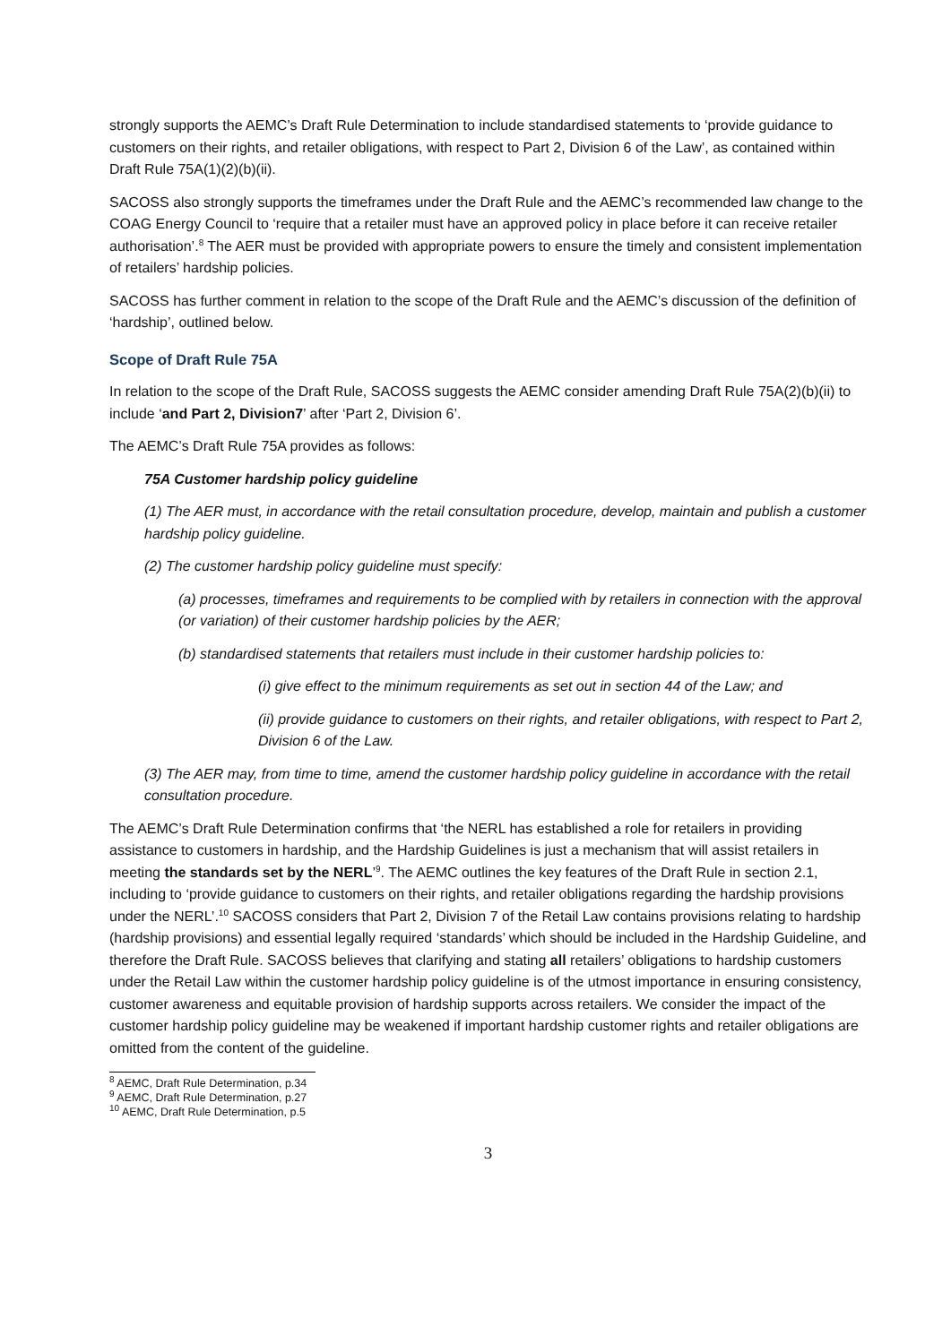strongly supports the AEMC’s Draft Rule Determination to include standardised statements to ‘provide guidance to customers on their rights, and retailer obligations, with respect to Part 2, Division 6 of the Law’, as contained within Draft Rule 75A(1)(2)(b)(ii).
SACOSS also strongly supports the timeframes under the Draft Rule and the AEMC’s recommended law change to the COAG Energy Council to ‘require that a retailer must have an approved policy in place before it can receive retailer authorisation’.<sup>8</sup> The AER must be provided with appropriate powers to ensure the timely and consistent implementation of retailers’ hardship policies.
SACOSS has further comment in relation to the scope of the Draft Rule and the AEMC’s discussion of the definition of ‘hardship’, outlined below.
Scope of Draft Rule 75A
In relation to the scope of the Draft Rule, SACOSS suggests the AEMC consider amending Draft Rule 75A(2)(b)(ii) to include ‘and Part 2, Division7’ after ‘Part 2, Division 6’.
The AEMC’s Draft Rule 75A provides as follows:
75A Customer hardship policy guideline
(1) The AER must, in accordance with the retail consultation procedure, develop, maintain and publish a customer hardship policy guideline.
(2) The customer hardship policy guideline must specify:
(a) processes, timeframes and requirements to be complied with by retailers in connection with the approval (or variation) of their customer hardship policies by the AER;
(b) standardised statements that retailers must include in their customer hardship policies to:
(i) give effect to the minimum requirements as set out in section 44 of the Law; and
(ii) provide guidance to customers on their rights, and retailer obligations, with respect to Part 2, Division 6 of the Law.
(3) The AER may, from time to time, amend the customer hardship policy guideline in accordance with the retail consultation procedure.
The AEMC’s Draft Rule Determination confirms that ‘the NERL has established a role for retailers in providing assistance to customers in hardship, and the Hardship Guidelines is just a mechanism that will assist retailers in meeting the standards set by the NERL’<sup>9</sup>. The AEMC outlines the key features of the Draft Rule in section 2.1, including to ‘provide guidance to customers on their rights, and retailer obligations regarding the hardship provisions under the NERL’.<sup>10</sup> SACOSS considers that Part 2, Division 7 of the Retail Law contains provisions relating to hardship (hardship provisions) and essential legally required ‘standards’ which should be included in the Hardship Guideline, and therefore the Draft Rule. SACOSS believes that clarifying and stating all retailers’ obligations to hardship customers under the Retail Law within the customer hardship policy guideline is of the utmost importance in ensuring consistency, customer awareness and equitable provision of hardship supports across retailers. We consider the impact of the customer hardship policy guideline may be weakened if important hardship customer rights and retailer obligations are omitted from the content of the guideline.
<sup>8</sup> AEMC, Draft Rule Determination, p.34
<sup>9</sup> AEMC, Draft Rule Determination, p.27
<sup>10</sup> AEMC, Draft Rule Determination, p.5
3